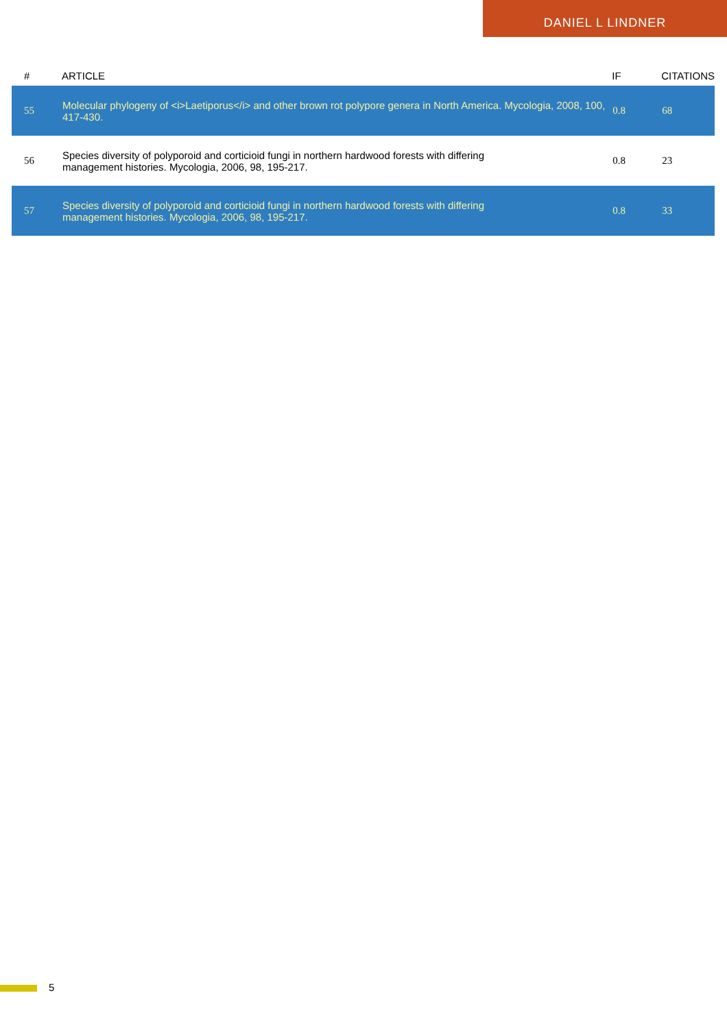DANIEL L LINDNER
| # | ARTICLE | IF | CITATIONS |
| --- | --- | --- | --- |
| 55 | Molecular phylogeny of <i>Laetiporus</i> and other brown rot polypore genera in North America. Mycologia, 2008, 100, 417-430. | 0.8 | 68 |
| 56 | Species diversity of polyporoid and corticioid fungi in northern hardwood forests with differing management histories. Mycologia, 2006, 98, 195-217. | 0.8 | 23 |
| 57 | Species diversity of polyporoid and corticioid fungi in northern hardwood forests with differing management histories. Mycologia, 2006, 98, 195-217. | 0.8 | 33 |
5